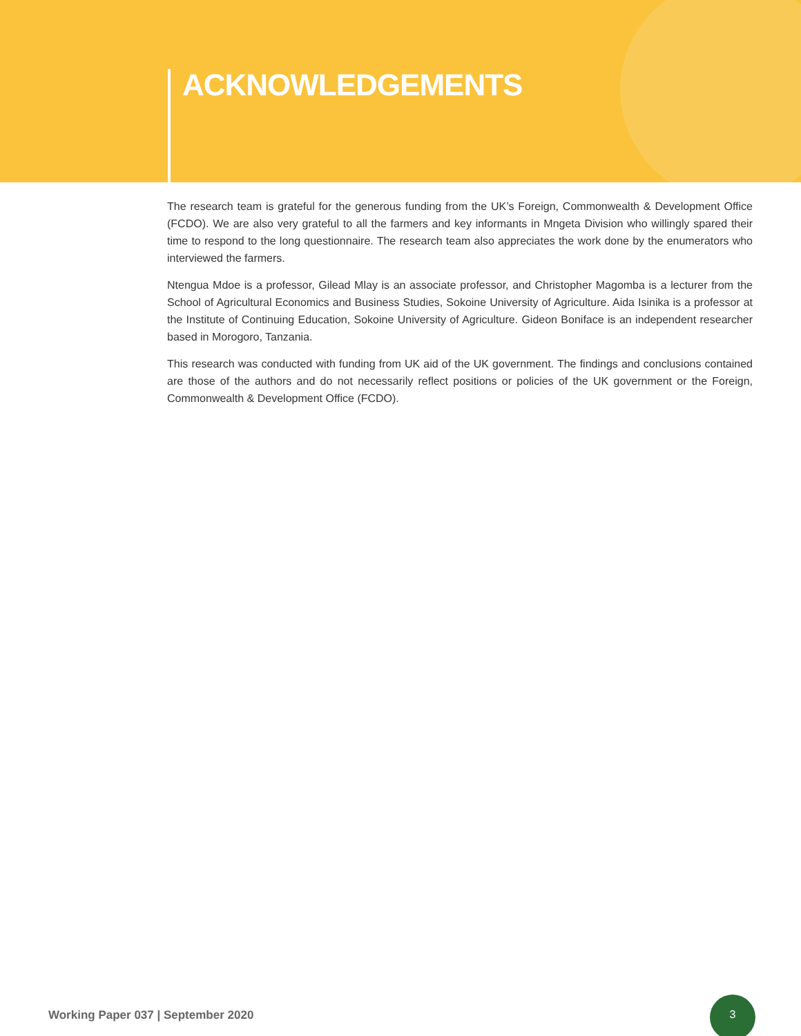ACKNOWLEDGEMENTS
The research team is grateful for the generous funding from the UK’s Foreign, Commonwealth & Development Office (FCDO). We are also very grateful to all the farmers and key informants in Mngeta Division who willingly spared their time to respond to the long questionnaire. The research team also appreciates the work done by the enumerators who interviewed the farmers.
Ntengua Mdoe is a professor, Gilead Mlay is an associate professor, and Christopher Magomba is a lecturer from the School of Agricultural Economics and Business Studies, Sokoine University of Agriculture. Aida Isinika is a professor at the Institute of Continuing Education, Sokoine University of Agriculture. Gideon Boniface is an independent researcher based in Morogoro, Tanzania.
This research was conducted with funding from UK aid of the UK government. The findings and conclusions contained are those of the authors and do not necessarily reflect positions or policies of the UK government or the Foreign, Commonwealth & Development Office (FCDO).
Working Paper 037 | September 2020
3